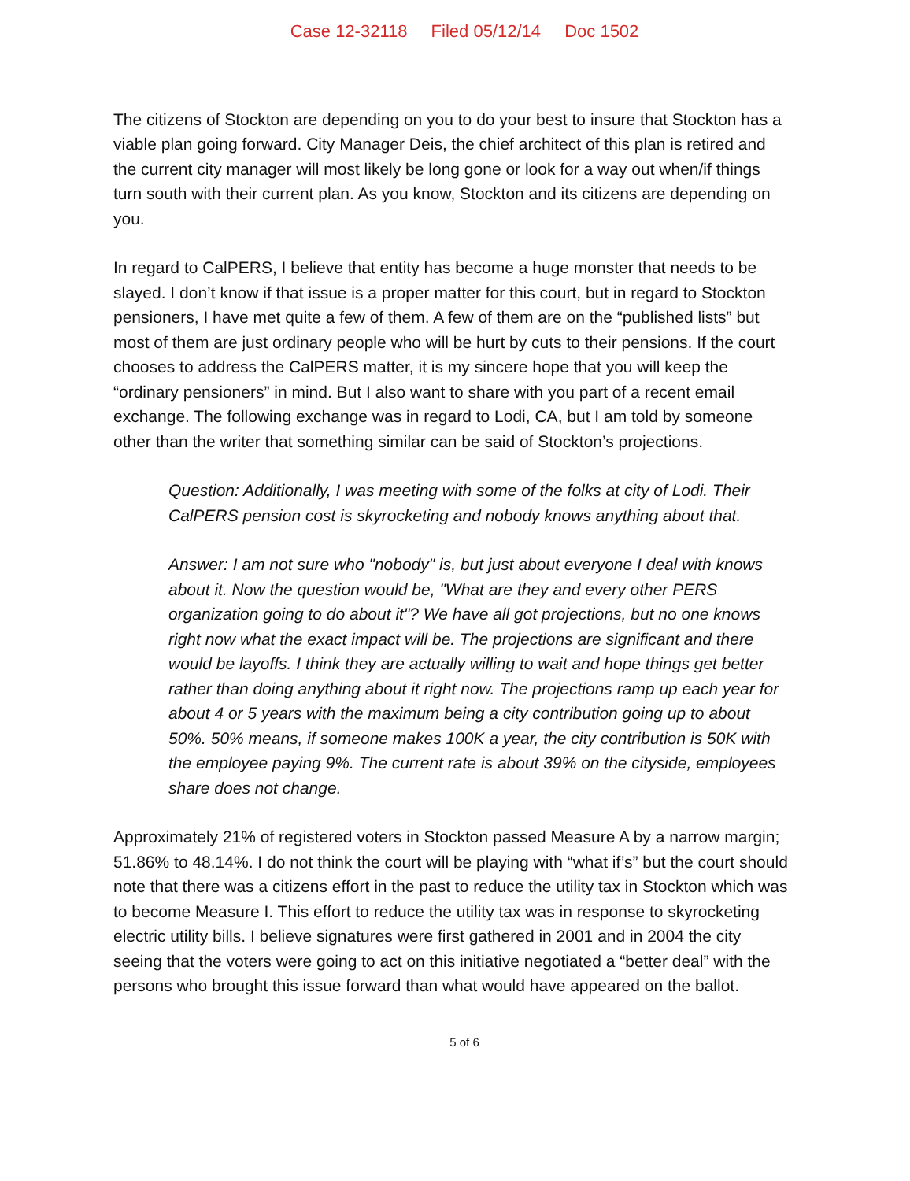Case 12-32118 Filed 05/12/14 Doc 1502
The citizens of Stockton are depending on you to do your best to insure that Stockton has a viable plan going forward. City Manager Deis, the chief architect of this plan is retired and the current city manager will most likely be long gone or look for a way out when/if things turn south with their current plan. As you know, Stockton and its citizens are depending on you.
In regard to CalPERS, I believe that entity has become a huge monster that needs to be slayed. I don’t know if that issue is a proper matter for this court, but in regard to Stockton pensioners, I have met quite a few of them. A few of them are on the “published lists” but most of them are just ordinary people who will be hurt by cuts to their pensions. If the court chooses to address the CalPERS matter, it is my sincere hope that you will keep the “ordinary pensioners” in mind. But I also want to share with you part of a recent email exchange. The following exchange was in regard to Lodi, CA, but I am told by someone other than the writer that something similar can be said of Stockton’s projections.
Question: Additionally, I was meeting with some of the folks at city of Lodi. Their CalPERS pension cost is skyrocketing and nobody knows anything about that.
Answer: I am not sure who "nobody" is, but just about everyone I deal with knows about it. Now the question would be, "What are they and every other PERS organization going to do about it"? We have all got projections, but no one knows right now what the exact impact will be. The projections are significant and there would be layoffs. I think they are actually willing to wait and hope things get better rather than doing anything about it right now. The projections ramp up each year for about 4 or 5 years with the maximum being a city contribution going up to about 50%. 50% means, if someone makes 100K a year, the city contribution is 50K with the employee paying 9%. The current rate is about 39% on the cityside, employees share does not change.
Approximately 21% of registered voters in Stockton passed Measure A by a narrow margin; 51.86% to 48.14%. I do not think the court will be playing with “what if’s” but the court should note that there was a citizens effort in the past to reduce the utility tax in Stockton which was to become Measure I. This effort to reduce the utility tax was in response to skyrocketing electric utility bills. I believe signatures were first gathered in 2001 and in 2004 the city seeing that the voters were going to act on this initiative negotiated a “better deal” with the persons who brought this issue forward than what would have appeared on the ballot.
5 of 6